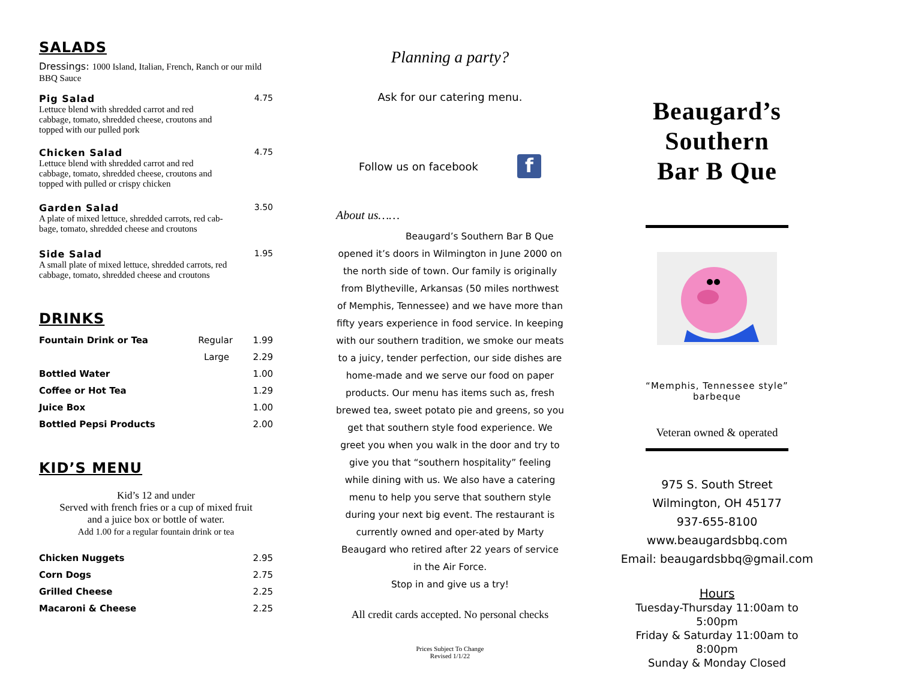SALADS
Dressings: 1000 Island, Italian, French, Ranch or our mild BBQ Sauce
Pig Salad
Lettuce blend with shredded carrot and red
cabbage, tomato, shredded cheese, croutons and
topped with our pulled pork
4.75
Chicken Salad
Lettuce blend with shredded carrot and red
cabbage, tomato, shredded cheese, croutons and
topped with pulled or crispy chicken
4.75
Garden Salad
A plate of mixed lettuce, shredded carrots, red cab-
bage, tomato, shredded cheese and croutons
3.50
Side Salad
A small plate of mixed lettuce, shredded carrots, red
cabbage, tomato, shredded cheese and croutons
1.95
DRINKS
| Fountain Drink or Tea | Regular | 1.99 |
| | Large | 2.29 |
| Bottled Water | | 1.00 |
| Coffee or Hot Tea | | 1.29 |
| Juice Box | | 1.00 |
| Bottled Pepsi Products | | 2.00 |
KID’S MENU
Kid’s 12 and under
Served with french fries or a cup of mixed fruit
and a juice box or bottle of water.
Add 1.00 for a regular fountain drink or tea
| Chicken Nuggets | 2.95 |
| Corn Dogs | 2.75 |
| Grilled Cheese | 2.25 |
| Macaroni & Cheese | 2.25 |
Planning a party?
Ask for our catering menu.
Follow us on facebook f
About us……
Beaugard’s Southern Bar B Que opened it’s doors in Wilmington in June 2000 on the north side of town. Our family is originally from Blytheville, Arkansas (50 miles northwest of Memphis, Tennessee) and we have more than fifty years experience in food service. In keeping with our southern tradition, we smoke our meats to a juicy, tender perfection, our side dishes are home-made and we serve our food on paper products. Our menu has items such as, fresh brewed tea, sweet potato pie and greens, so you get that southern style food experience. We greet you when you walk in the door and try to give you that “southern hospitality” feeling while dining with us. We also have a catering menu to help you serve that southern style during your next big event. The restaurant is currently owned and oper-ated by Marty Beaugard who retired after 22 years of service in the Air Force.
Stop in and give us a try!
All credit cards accepted. No personal checks
Prices Subject To Change
Revised 1/1/22
Beaugard’s
Southern
Bar B Que
“Memphis, Tennessee style”
barbeque
Veteran owned & operated
975 S. South Street
Wilmington, OH 45177
937-655-8100
www.beaugardsbbq.com
Email: beaugardsbbq@gmail.com
Hours
Tuesday-Thursday 11:00am to 5:00pm
Friday & Saturday 11:00am to 8:00pm
Sunday & Monday Closed